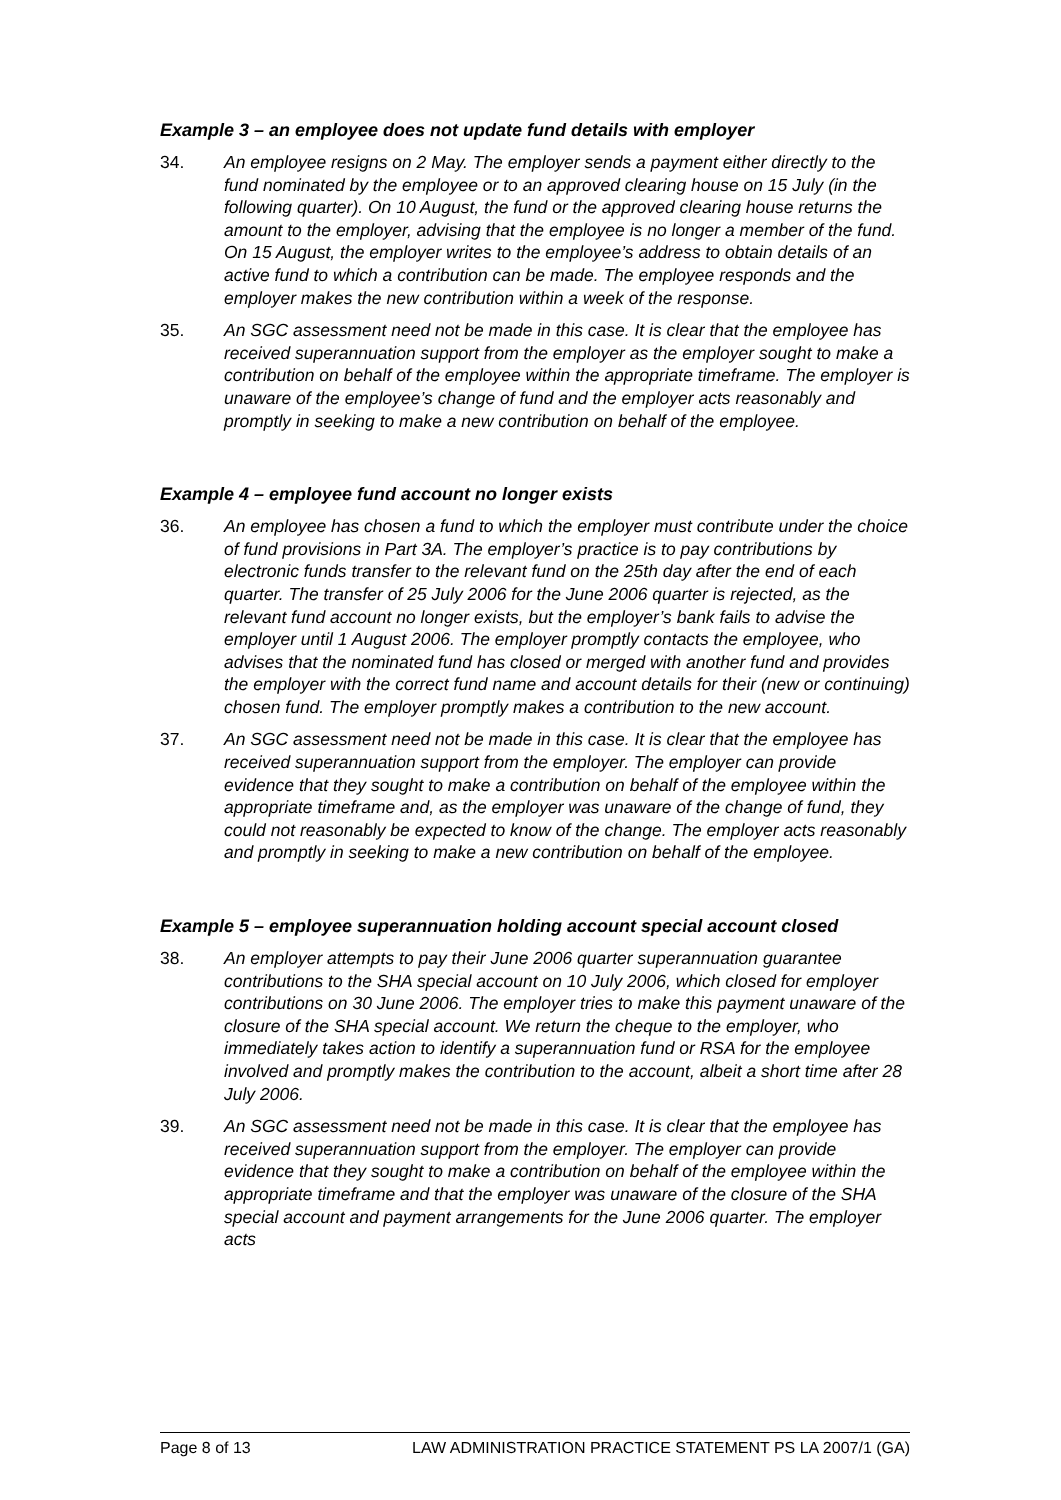Example 3 – an employee does not update fund details with employer
34. An employee resigns on 2 May. The employer sends a payment either directly to the fund nominated by the employee or to an approved clearing house on 15 July (in the following quarter). On 10 August, the fund or the approved clearing house returns the amount to the employer, advising that the employee is no longer a member of the fund. On 15 August, the employer writes to the employee’s address to obtain details of an active fund to which a contribution can be made. The employee responds and the employer makes the new contribution within a week of the response.
35. An SGC assessment need not be made in this case. It is clear that the employee has received superannuation support from the employer as the employer sought to make a contribution on behalf of the employee within the appropriate timeframe. The employer is unaware of the employee’s change of fund and the employer acts reasonably and promptly in seeking to make a new contribution on behalf of the employee.
Example 4 – employee fund account no longer exists
36. An employee has chosen a fund to which the employer must contribute under the choice of fund provisions in Part 3A. The employer’s practice is to pay contributions by electronic funds transfer to the relevant fund on the 25th day after the end of each quarter. The transfer of 25 July 2006 for the June 2006 quarter is rejected, as the relevant fund account no longer exists, but the employer’s bank fails to advise the employer until 1 August 2006. The employer promptly contacts the employee, who advises that the nominated fund has closed or merged with another fund and provides the employer with the correct fund name and account details for their (new or continuing) chosen fund. The employer promptly makes a contribution to the new account.
37. An SGC assessment need not be made in this case. It is clear that the employee has received superannuation support from the employer. The employer can provide evidence that they sought to make a contribution on behalf of the employee within the appropriate timeframe and, as the employer was unaware of the change of fund, they could not reasonably be expected to know of the change. The employer acts reasonably and promptly in seeking to make a new contribution on behalf of the employee.
Example 5 – employee superannuation holding account special account closed
38. An employer attempts to pay their June 2006 quarter superannuation guarantee contributions to the SHA special account on 10 July 2006, which closed for employer contributions on 30 June 2006. The employer tries to make this payment unaware of the closure of the SHA special account. We return the cheque to the employer, who immediately takes action to identify a superannuation fund or RSA for the employee involved and promptly makes the contribution to the account, albeit a short time after 28 July 2006.
39. An SGC assessment need not be made in this case. It is clear that the employee has received superannuation support from the employer. The employer can provide evidence that they sought to make a contribution on behalf of the employee within the appropriate timeframe and that the employer was unaware of the closure of the SHA special account and payment arrangements for the June 2006 quarter. The employer acts
Page 8 of 13 LAW ADMINISTRATION PRACTICE STATEMENT PS LA 2007/1 (GA)